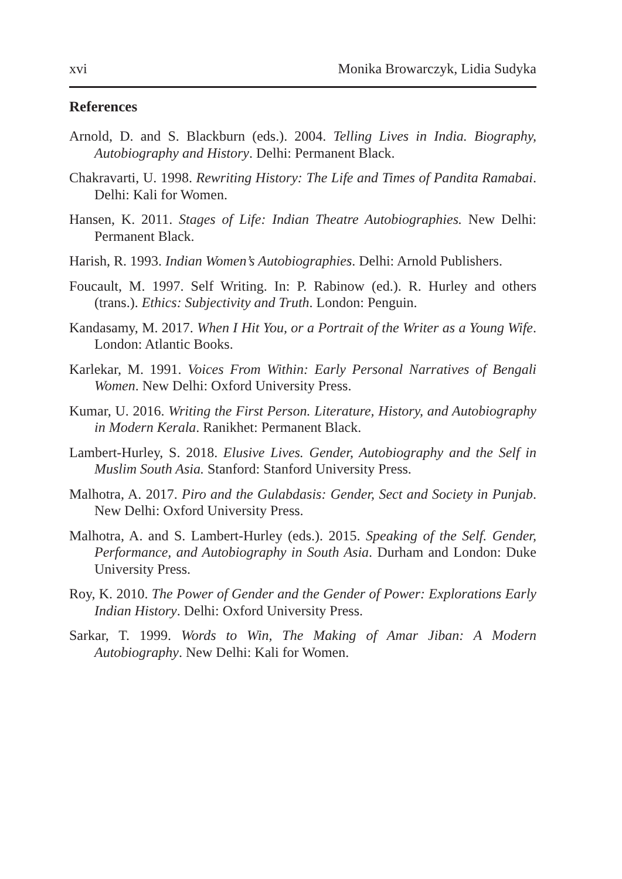xvi Monika Browarczyk, Lidia Sudyka
References
Arnold, D. and S. Blackburn (eds.). 2004. Telling Lives in India. Biography, Autobiography and History. Delhi: Permanent Black.
Chakravarti, U. 1998. Rewriting History: The Life and Times of Pandita Ramabai. Delhi: Kali for Women.
Hansen, K. 2011. Stages of Life: Indian Theatre Autobiographies. New Delhi: Permanent Black.
Harish, R. 1993. Indian Women’s Autobiographies. Delhi: Arnold Publishers.
Foucault, M. 1997. Self Writing. In: P. Rabinow (ed.). R. Hurley and others (trans.). Ethics: Subjectivity and Truth. London: Penguin.
Kandasamy, M. 2017. When I Hit You, or a Portrait of the Writer as a Young Wife. London: Atlantic Books.
Karlekar, M. 1991. Voices From Within: Early Personal Narratives of Bengali Women. New Delhi: Oxford University Press.
Kumar, U. 2016. Writing the First Person. Literature, History, and Autobiography in Modern Kerala. Ranikhet: Permanent Black.
Lambert-Hurley, S. 2018. Elusive Lives. Gender, Autobiography and the Self in Muslim South Asia. Stanford: Stanford University Press.
Malhotra, A. 2017. Piro and the Gulabdasis: Gender, Sect and Society in Punjab. New Delhi: Oxford University Press.
Malhotra, A. and S. Lambert-Hurley (eds.). 2015. Speaking of the Self. Gender, Performance, and Autobiography in South Asia. Durham and London: Duke University Press.
Roy, K. 2010. The Power of Gender and the Gender of Power: Explorations Early Indian History. Delhi: Oxford University Press.
Sarkar, T. 1999. Words to Win, The Making of Amar Jiban: A Modern Autobiography. New Delhi: Kali for Women.